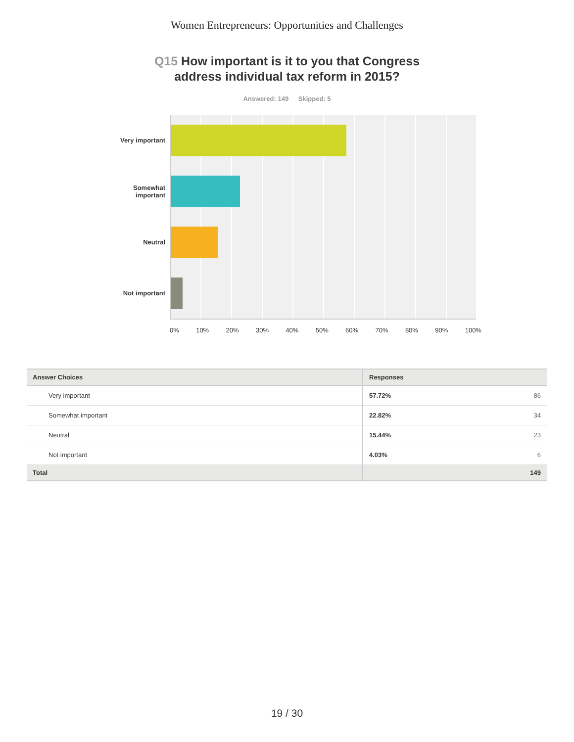Women Entrepreneurs: Opportunities and Challenges
Q15 How important is it to you that Congress address individual tax reform in 2015?
Answered: 149 Skipped: 5
Very important
Somewhat
important
Neutral
Not important
0% 10% 20% 30% 40% 50% 60% 70% 80% 90% 100%
| Answer Choices | Responses | |
| --- | --- | --- |
| Very important | 57.72% | 86 |
| Somewhat important | 22.82% | 34 |
| Neutral | 15.44% | 23 |
| Not important | 4.03% | 6 |
| Total | | 149 |
19 / 30